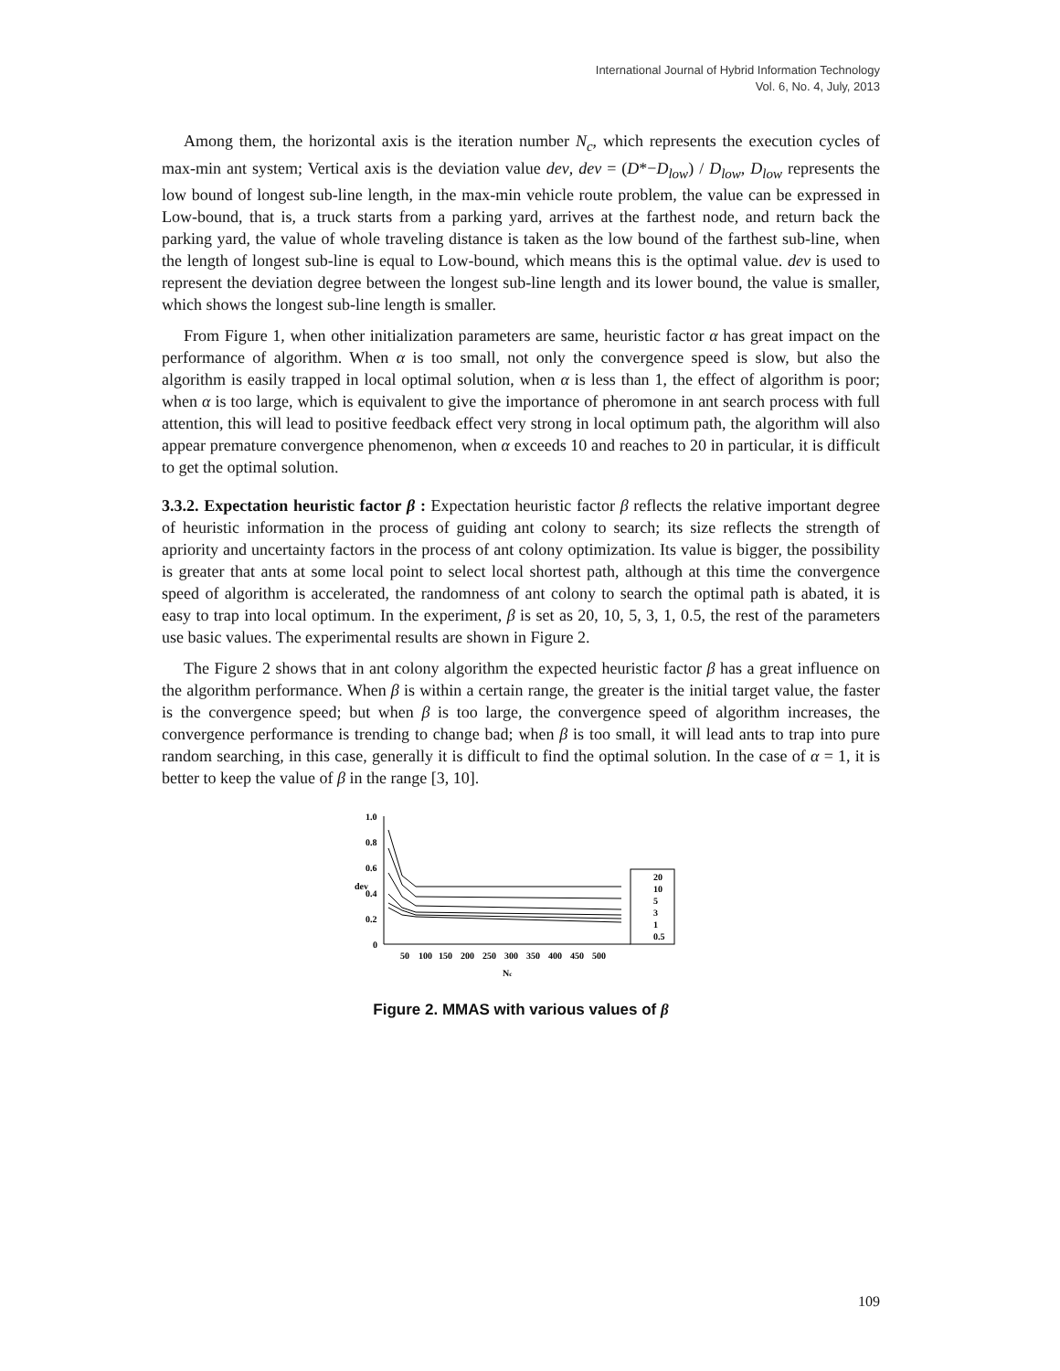International Journal of Hybrid Information Technology
Vol. 6, No. 4, July, 2013
Among them, the horizontal axis is the iteration number N<sub>c</sub>, which represents the execution cycles of max-min ant system; Vertical axis is the deviation value dev, dev = (D*−D<sub>low</sub>) / D<sub>low</sub>, D<sub>low</sub> represents the low bound of longest sub-line length, in the max-min vehicle route problem, the value can be expressed in Low-bound, that is, a truck starts from a parking yard, arrives at the farthest node, and return back the parking yard, the value of whole traveling distance is taken as the low bound of the farthest sub-line, when the length of longest sub-line is equal to Low-bound, which means this is the optimal value. dev is used to represent the deviation degree between the longest sub-line length and its lower bound, the value is smaller, which shows the longest sub-line length is smaller.
From Figure 1, when other initialization parameters are same, heuristic factor α has great impact on the performance of algorithm. When α is too small, not only the convergence speed is slow, but also the algorithm is easily trapped in local optimal solution, when α is less than 1, the effect of algorithm is poor; when α is too large, which is equivalent to give the importance of pheromone in ant search process with full attention, this will lead to positive feedback effect very strong in local optimum path, the algorithm will also appear premature convergence phenomenon, when α exceeds 10 and reaches to 20 in particular, it is difficult to get the optimal solution.
3.3.2. Expectation heuristic factor β : Expectation heuristic factor β reflects the relative important degree of heuristic information in the process of guiding ant colony to search; its size reflects the strength of apriority and uncertainty factors in the process of ant colony optimization. Its value is bigger, the possibility is greater that ants at some local point to select local shortest path, although at this time the convergence speed of algorithm is accelerated, the randomness of ant colony to search the optimal path is abated, it is easy to trap into local optimum. In the experiment, β is set as 20, 10, 5, 3, 1, 0.5, the rest of the parameters use basic values. The experimental results are shown in Figure 2.
The Figure 2 shows that in ant colony algorithm the expected heuristic factor β has a great influence on the algorithm performance. When β is within a certain range, the greater is the initial target value, the faster is the convergence speed; but when β is too large, the convergence speed of algorithm increases, the convergence performance is trending to change bad; when β is too small, it will lead ants to trap into pure random searching, in this case, generally it is difficult to find the optimal solution. In the case of α = 1, it is better to keep the value of β in the range [3, 10].
1.0
0.8
0.6
0.4
0.2
0
dev
50
100
150
200
250
300
350
400
450
500
Nc
20
10
5
3
1
0.5
Figure 2. MMAS with various values of β
109